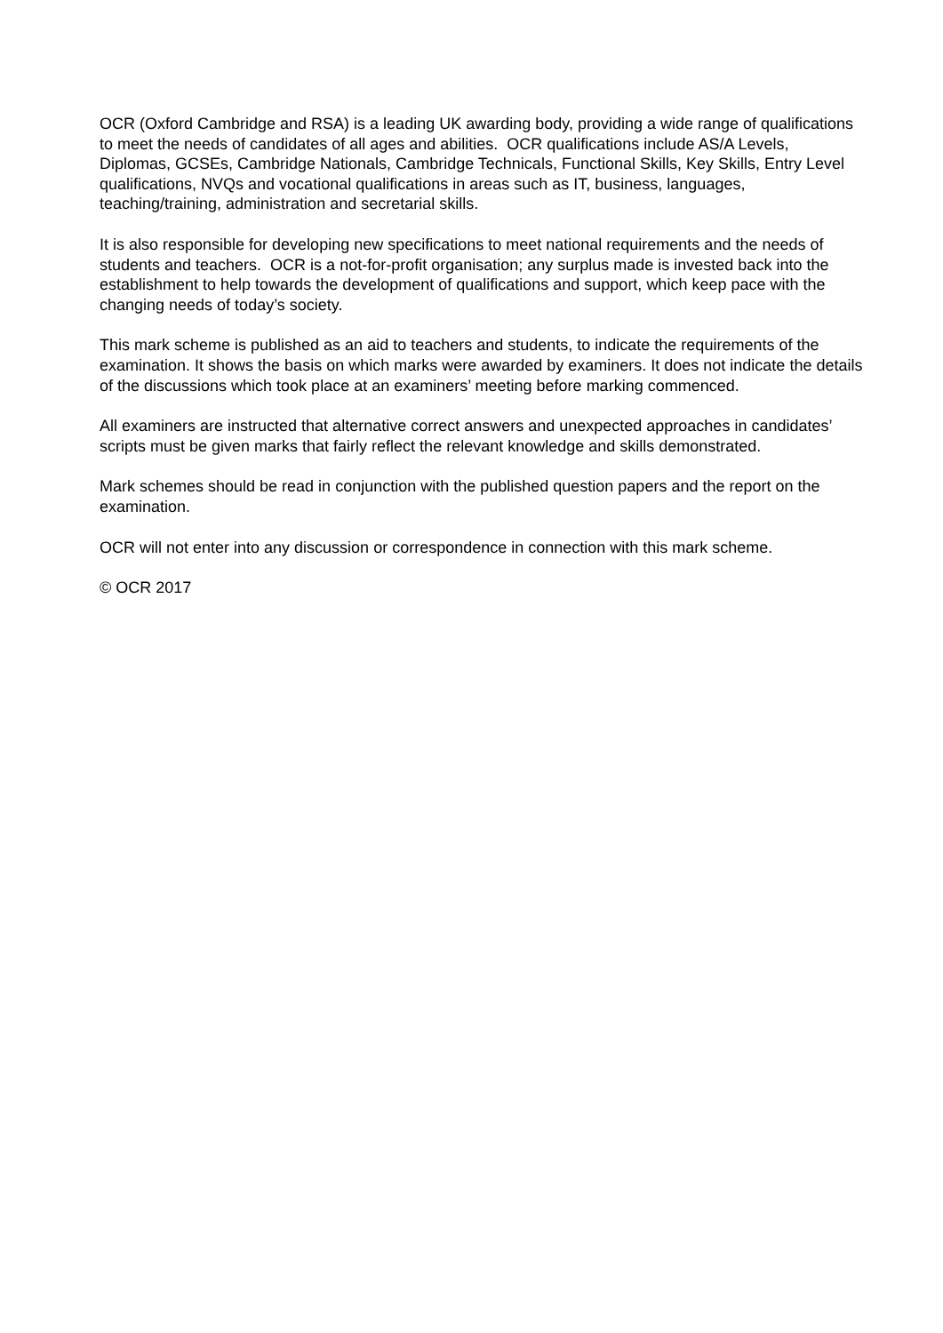OCR (Oxford Cambridge and RSA) is a leading UK awarding body, providing a wide range of qualifications to meet the needs of candidates of all ages and abilities. OCR qualifications include AS/A Levels, Diplomas, GCSEs, Cambridge Nationals, Cambridge Technicals, Functional Skills, Key Skills, Entry Level qualifications, NVQs and vocational qualifications in areas such as IT, business, languages, teaching/training, administration and secretarial skills.
It is also responsible for developing new specifications to meet national requirements and the needs of students and teachers. OCR is a not-for-profit organisation; any surplus made is invested back into the establishment to help towards the development of qualifications and support, which keep pace with the changing needs of today’s society.
This mark scheme is published as an aid to teachers and students, to indicate the requirements of the examination. It shows the basis on which marks were awarded by examiners. It does not indicate the details of the discussions which took place at an examiners’ meeting before marking commenced.
All examiners are instructed that alternative correct answers and unexpected approaches in candidates’ scripts must be given marks that fairly reflect the relevant knowledge and skills demonstrated.
Mark schemes should be read in conjunction with the published question papers and the report on the examination.
OCR will not enter into any discussion or correspondence in connection with this mark scheme.
© OCR 2017